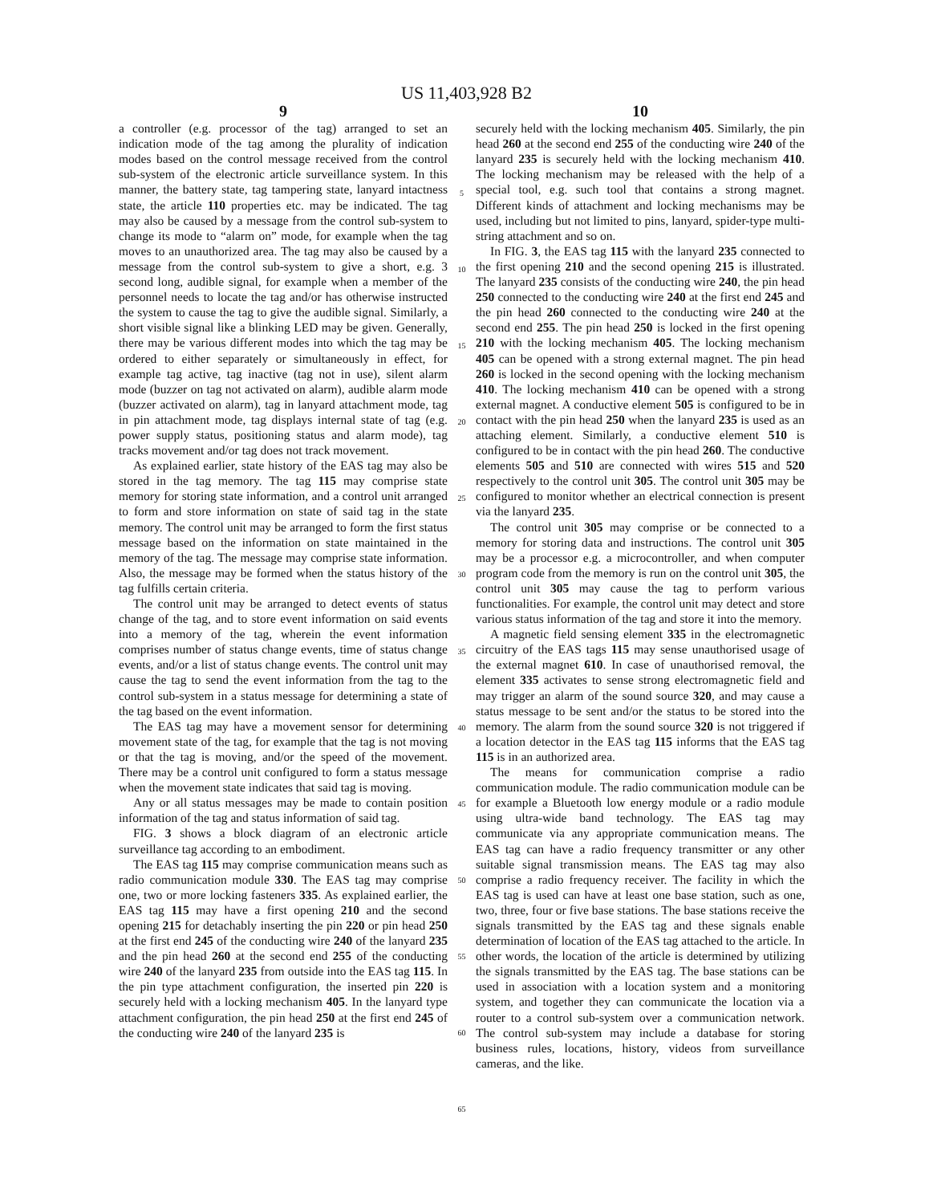US 11,403,928 B2
9
a controller (e.g. processor of the tag) arranged to set an indication mode of the tag among the plurality of indication modes based on the control message received from the control sub-system of the electronic article surveillance system. In this manner, the battery state, tag tampering state, lanyard intactness state, the article 110 properties etc. may be indicated. The tag may also be caused by a message from the control sub-system to change its mode to “alarm on” mode, for example when the tag moves to an unauthorized area. The tag may also be caused by a message from the control sub-system to give a short, e.g. 3 second long, audible signal, for example when a member of the personnel needs to locate the tag and/or has otherwise instructed the system to cause the tag to give the audible signal. Similarly, a short visible signal like a blinking LED may be given. Generally, there may be various different modes into which the tag may be ordered to either separately or simultaneously in effect, for example tag active, tag inactive (tag not in use), silent alarm mode (buzzer on tag not activated on alarm), audible alarm mode (buzzer activated on alarm), tag in lanyard attachment mode, tag in pin attachment mode, tag displays internal state of tag (e.g. power supply status, positioning status and alarm mode), tag tracks movement and/or tag does not track movement.
As explained earlier, state history of the EAS tag may also be stored in the tag memory. The tag 115 may comprise state memory for storing state information, and a control unit arranged to form and store information on state of said tag in the state memory. The control unit may be arranged to form the first status message based on the information on state maintained in the memory of the tag. The message may comprise state information. Also, the message may be formed when the status history of the tag fulfills certain criteria.
The control unit may be arranged to detect events of status change of the tag, and to store event information on said events into a memory of the tag, wherein the event information comprises number of status change events, time of status change events, and/or a list of status change events. The control unit may cause the tag to send the event information from the tag to the control sub-system in a status message for determining a state of the tag based on the event information.
The EAS tag may have a movement sensor for determining movement state of the tag, for example that the tag is not moving or that the tag is moving, and/or the speed of the movement. There may be a control unit configured to form a status message when the movement state indicates that said tag is moving.
Any or all status messages may be made to contain position information of the tag and status information of said tag.
FIG. 3 shows a block diagram of an electronic article surveillance tag according to an embodiment.
The EAS tag 115 may comprise communication means such as radio communication module 330. The EAS tag may comprise one, two or more locking fasteners 335. As explained earlier, the EAS tag 115 may have a first opening 210 and the second opening 215 for detachably inserting the pin 220 or pin head 250 at the first end 245 of the conducting wire 240 of the lanyard 235 and the pin head 260 at the second end 255 of the conducting wire 240 of the lanyard 235 from outside into the EAS tag 115. In the pin type attachment configuration, the inserted pin 220 is securely held with a locking mechanism 405. In the lanyard type attachment configuration, the pin head 250 at the first end 245 of the conducting wire 240 of the lanyard 235 is
5
10
15
20
25
30
35
40
45
50
55
60
65
10
securely held with the locking mechanism 405. Similarly, the pin head 260 at the second end 255 of the conducting wire 240 of the lanyard 235 is securely held with the locking mechanism 410. The locking mechanism may be released with the help of a special tool, e.g. such tool that contains a strong magnet. Different kinds of attachment and locking mechanisms may be used, including but not limited to pins, lanyard, spider-type multi-string attachment and so on.
In FIG. 3, the EAS tag 115 with the lanyard 235 connected to the first opening 210 and the second opening 215 is illustrated. The lanyard 235 consists of the conducting wire 240, the pin head 250 connected to the conducting wire 240 at the first end 245 and the pin head 260 connected to the conducting wire 240 at the second end 255. The pin head 250 is locked in the first opening 210 with the locking mechanism 405. The locking mechanism 405 can be opened with a strong external magnet. The pin head 260 is locked in the second opening with the locking mechanism 410. The locking mechanism 410 can be opened with a strong external magnet. A conductive element 505 is configured to be in contact with the pin head 250 when the lanyard 235 is used as an attaching element. Similarly, a conductive element 510 is configured to be in contact with the pin head 260. The conductive elements 505 and 510 are connected with wires 515 and 520 respectively to the control unit 305. The control unit 305 may be configured to monitor whether an electrical connection is present via the lanyard 235.
The control unit 305 may comprise or be connected to a memory for storing data and instructions. The control unit 305 may be a processor e.g. a microcontroller, and when computer program code from the memory is run on the control unit 305, the control unit 305 may cause the tag to perform various functionalities. For example, the control unit may detect and store various status information of the tag and store it into the memory.
A magnetic field sensing element 335 in the electromagnetic circuitry of the EAS tags 115 may sense unauthorised usage of the external magnet 610. In case of unauthorised removal, the element 335 activates to sense strong electromagnetic field and may trigger an alarm of the sound source 320, and may cause a status message to be sent and/or the status to be stored into the memory. The alarm from the sound source 320 is not triggered if a location detector in the EAS tag 115 informs that the EAS tag 115 is in an authorized area.
The means for communication comprise a radio communication module. The radio communication module can be for example a Bluetooth low energy module or a radio module using ultra-wide band technology. The EAS tag may communicate via any appropriate communication means. The EAS tag can have a radio frequency transmitter or any other suitable signal transmission means. The EAS tag may also comprise a radio frequency receiver. The facility in which the EAS tag is used can have at least one base station, such as one, two, three, four or five base stations. The base stations receive the signals transmitted by the EAS tag and these signals enable determination of location of the EAS tag attached to the article. In other words, the location of the article is determined by utilizing the signals transmitted by the EAS tag. The base stations can be used in association with a location system and a monitoring system, and together they can communicate the location via a router to a control sub-system over a communication network. The control sub-system may include a database for storing business rules, locations, history, videos from surveillance cameras, and the like.